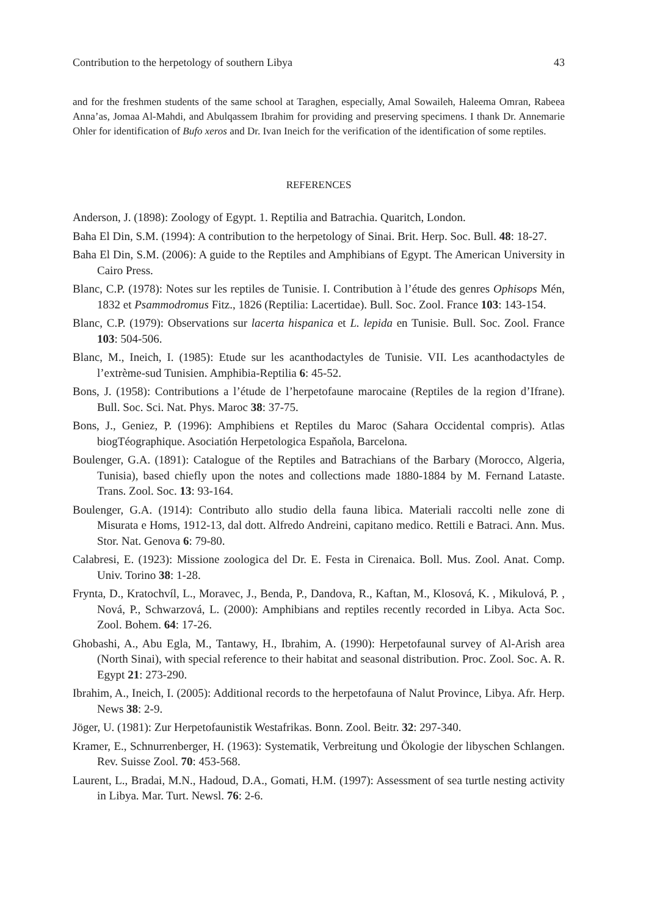Contribution to the herpetology of southern Libya 43
and for the freshmen students of the same school at Taraghen, especially, Amal Sowaileh, Haleema Omran, Rabeea Anna’as, Jomaa Al-Mahdi, and Abulqassem Ibrahim for providing and preserving specimens. I thank Dr. Annemarie Ohler for identification of Bufo xeros and Dr. Ivan Ineich for the verification of the identification of some reptiles.
REFERENCES
Anderson, J. (1898): Zoology of Egypt. 1. Reptilia and Batrachia. Quaritch, London.
Baha El Din, S.M. (1994): A contribution to the herpetology of Sinai. Brit. Herp. Soc. Bull. 48: 18-27.
Baha El Din, S.M. (2006): A guide to the Reptiles and Amphibians of Egypt. The American University in Cairo Press.
Blanc, C.P. (1978): Notes sur les reptiles de Tunisie. I. Contribution à l’étude des genres Ophisops Mén, 1832 et Psammodromus Fitz., 1826 (Reptilia: Lacertidae). Bull. Soc. Zool. France 103: 143-154.
Blanc, C.P. (1979): Observations sur lacerta hispanica et L. lepida en Tunisie. Bull. Soc. Zool. France 103: 504-506.
Blanc, M., Ineich, I. (1985): Etude sur les acanthodactyles de Tunisie. VII. Les acanthodactyles de l’extrème-sud Tunisien. Amphibia-Reptilia 6: 45-52.
Bons, J. (1958): Contributions a l’étude de l’herpetofaune marocaine (Reptiles de la region d’Ifrane). Bull. Soc. Sci. Nat. Phys. Maroc 38: 37-75.
Bons, J., Geniez, P. (1996): Amphibiens et Reptiles du Maroc (Sahara Occidental compris). Atlas biogTéographique. Asociatión Herpetologica Espaňola, Barcelona.
Boulenger, G.A. (1891): Catalogue of the Reptiles and Batrachians of the Barbary (Morocco, Algeria, Tunisia), based chiefly upon the notes and collections made 1880-1884 by M. Fernand Lataste. Trans. Zool. Soc. 13: 93-164.
Boulenger, G.A. (1914): Contributo allo studio della fauna libica. Materiali raccolti nelle zone di Misurata e Homs, 1912-13, dal dott. Alfredo Andreini, capitano medico. Rettili e Batraci. Ann. Mus. Stor. Nat. Genova 6: 79-80.
Calabresi, E. (1923): Missione zoologica del Dr. E. Festa in Cirenaica. Boll. Mus. Zool. Anat. Comp. Univ. Torino 38: 1-28.
Frynta, D., Kratochvíl, L., Moravec, J., Benda, P., Dandova, R., Kaftan, M., Klosová, K. , Mikulová, P. , Nová, P., Schwarzová, L. (2000): Amphibians and reptiles recently recorded in Libya. Acta Soc. Zool. Bohem. 64: 17-26.
Ghobashi, A., Abu Egla, M., Tantawy, H., Ibrahim, A. (1990): Herpetofaunal survey of Al-Arish area (North Sinai), with special reference to their habitat and seasonal distribution. Proc. Zool. Soc. A. R. Egypt 21: 273-290.
Ibrahim, A., Ineich, I. (2005): Additional records to the herpetofauna of Nalut Province, Libya. Afr. Herp. News 38: 2-9.
Jöger, U. (1981): Zur Herpetofaunistik Westafrikas. Bonn. Zool. Beitr. 32: 297-340.
Kramer, E., Schnurrenberger, H. (1963): Systematik, Verbreitung und Ökologie der libyschen Schlangen. Rev. Suisse Zool. 70: 453-568.
Laurent, L., Bradai, M.N., Hadoud, D.A., Gomati, H.M. (1997): Assessment of sea turtle nesting activity in Libya. Mar. Turt. Newsl. 76: 2-6.